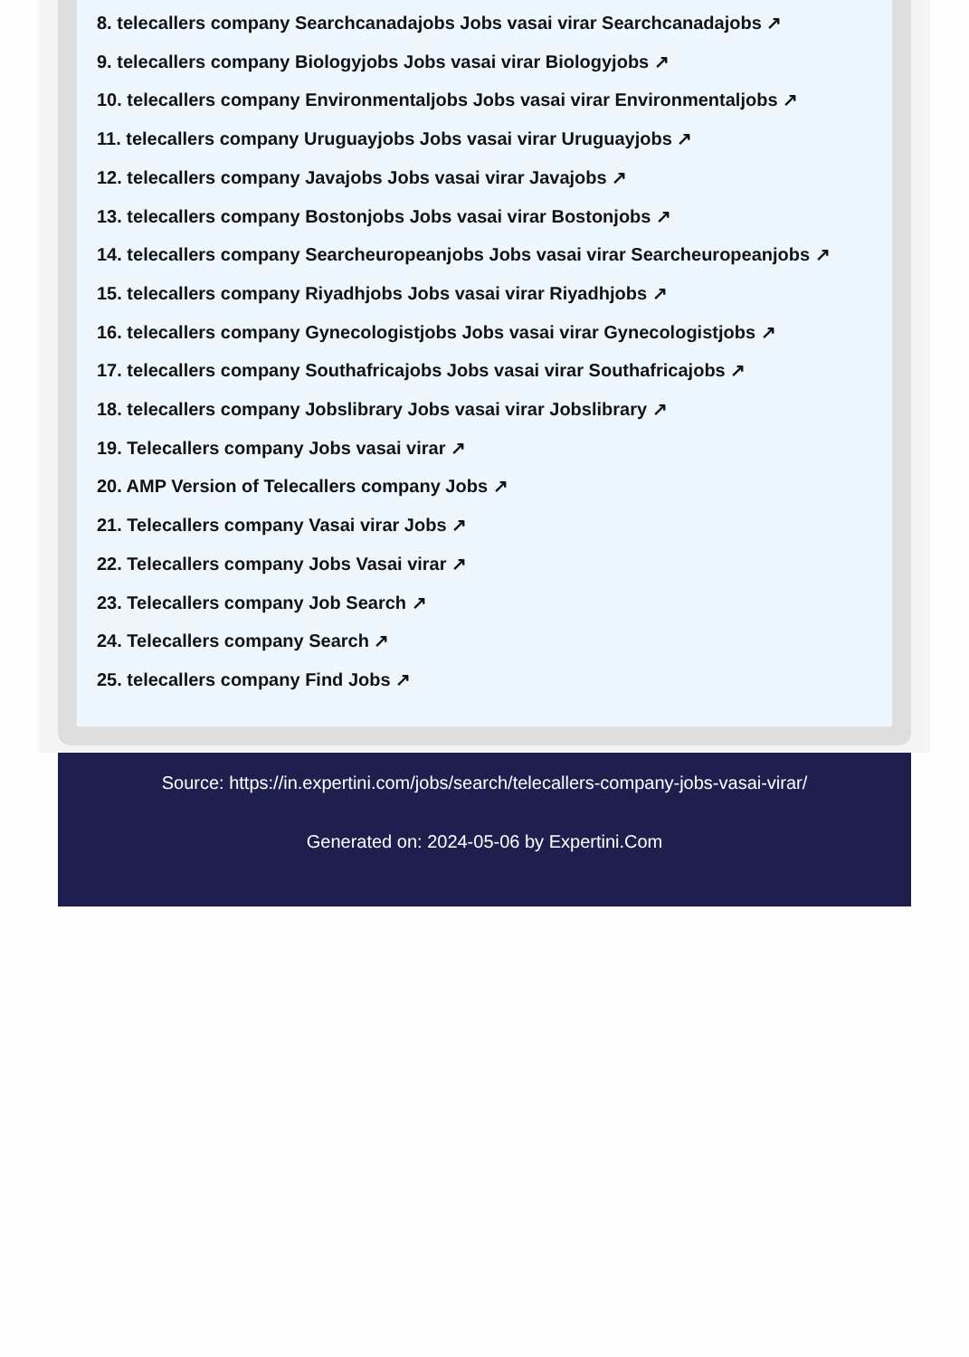8. telecallers company Searchcanadajobs Jobs vasai virar Searchcanadajobs ↗
9. telecallers company Biologyjobs Jobs vasai virar Biologyjobs ↗
10. telecallers company Environmentaljobs Jobs vasai virar Environmentaljobs ↗
11. telecallers company Uruguayjobs Jobs vasai virar Uruguayjobs ↗
12. telecallers company Javajobs Jobs vasai virar Javajobs ↗
13. telecallers company Bostonjobs Jobs vasai virar Bostonjobs ↗
14. telecallers company Searcheuropeanjobs Jobs vasai virar Searcheuropeanjobs ↗
15. telecallers company Riyadhjobs Jobs vasai virar Riyadhjobs ↗
16. telecallers company Gynecologistjobs Jobs vasai virar Gynecologistjobs ↗
17. telecallers company Southafricajobs Jobs vasai virar Southafricajobs ↗
18. telecallers company Jobslibrary Jobs vasai virar Jobslibrary ↗
19. Telecallers company Jobs vasai virar ↗
20. AMP Version of Telecallers company Jobs ↗
21. Telecallers company Vasai virar Jobs ↗
22. Telecallers company Jobs Vasai virar ↗
23. Telecallers company Job Search ↗
24. Telecallers company Search ↗
25. telecallers company Find Jobs ↗
Source: https://in.expertini.com/jobs/search/telecallers-company-jobs-vasai-virar/
Generated on: 2024-05-06 by Expertini.Com